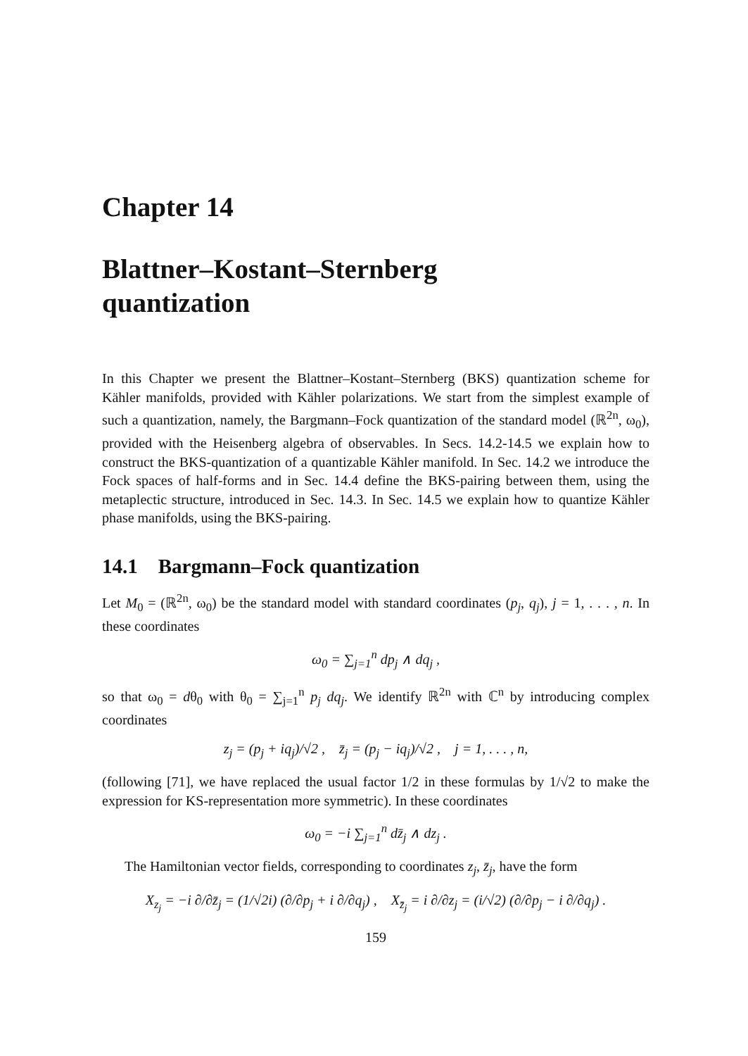Chapter 14
Blattner–Kostant–Sternberg
quantization
In this Chapter we present the Blattner–Kostant–Sternberg (BKS) quantization scheme for Kähler manifolds, provided with Kähler polarizations. We start from the simplest example of such a quantization, namely, the Bargmann–Fock quantization of the standard model (ℝ<sup>2n</sup>, ω<sub>0</sub>), provided with the Heisenberg algebra of observables. In Secs. 14.2-14.5 we explain how to construct the BKS-quantization of a quantizable Kähler manifold. In Sec. 14.2 we introduce the Fock spaces of half-forms and in Sec. 14.4 define the BKS-pairing between them, using the metaplectic structure, introduced in Sec. 14.3. In Sec. 14.5 we explain how to quantize Kähler phase manifolds, using the BKS-pairing.
14.1 Bargmann–Fock quantization
Let M<sub>0</sub> = (ℝ<sup>2n</sup>, ω<sub>0</sub>) be the standard model with standard coordinates (p<sub>j</sub>, q<sub>j</sub>), j = 1, . . . , n. In these coordinates
ω<sub>0</sub> = ∑<sub>j=1</sub><sup>n</sup> dp<sub>j</sub> ∧ dq<sub>j</sub> ,
so that ω<sub>0</sub> = dθ<sub>0</sub> with θ<sub>0</sub> = ∑<sub>j=1</sub><sup>n</sup> p<sub>j</sub> dq<sub>j</sub>. We identify ℝ<sup>2n</sup> with ℂ<sup>n</sup> by introducing complex coordinates
z<sub>j</sub> = (p<sub>j</sub> + iq<sub>j</sub>)/√2 , z̄<sub>j</sub> = (p<sub>j</sub> − iq<sub>j</sub>)/√2 , j = 1, . . . , n,
(following [71], we have replaced the usual factor 1/2 in these formulas by 1/√2 to make the expression for KS-representation more symmetric). In these coordinates
ω<sub>0</sub> = −i ∑<sub>j=1</sub><sup>n</sup> dz̄<sub>j</sub> ∧ dz<sub>j</sub> .
The Hamiltonian vector fields, corresponding to coordinates z<sub>j</sub>, z̄<sub>j</sub>, have the form
X<sub>z<sub>j</sub></sub> = −i ∂/∂z̄<sub>j</sub> = (1/√2i) (∂/∂p<sub>j</sub> + i ∂/∂q<sub>j</sub>) , X<sub>z̄<sub>j</sub></sub> = i ∂/∂z<sub>j</sub> = (i/√2) (∂/∂p<sub>j</sub> − i ∂/∂q<sub>j</sub>) .
159